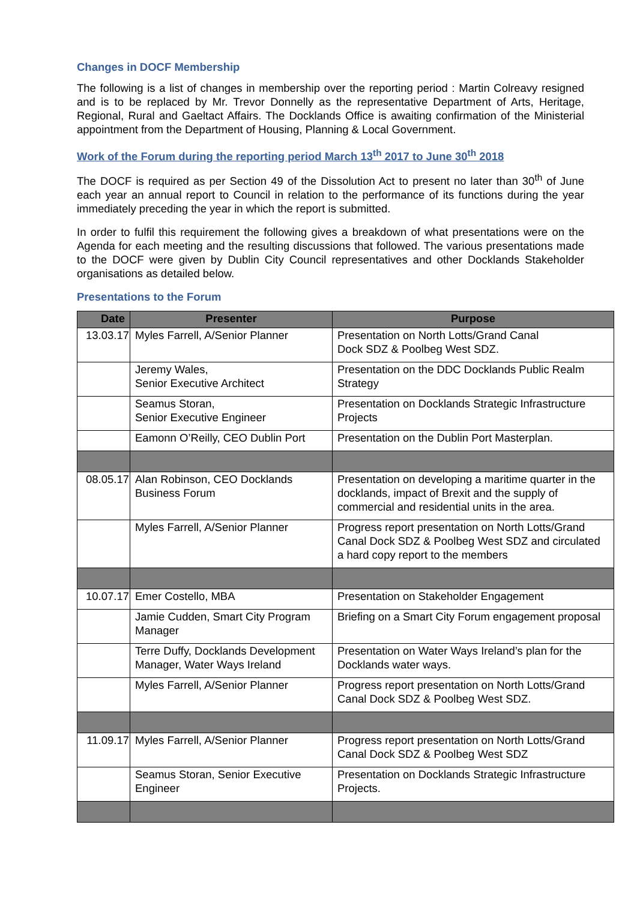Changes in DOCF Membership
The following is a list of changes in membership over the reporting period : Martin Colreavy resigned and is to be replaced by Mr. Trevor Donnelly as the representative Department of Arts, Heritage, Regional, Rural and Gaeltact Affairs. The Docklands Office is awaiting confirmation of the Ministerial appointment from the Department of Housing, Planning & Local Government.
Work of the Forum during the reporting period March 13<sup>th</sup> 2017 to June 30<sup>th</sup> 2018
The DOCF is required as per Section 49 of the Dissolution Act to present no later than 30<sup>th</sup> of June each year an annual report to Council in relation to the performance of its functions during the year immediately preceding the year in which the report is submitted.
In order to fulfil this requirement the following gives a breakdown of what presentations were on the Agenda for each meeting and the resulting discussions that followed. The various presentations made to the DOCF were given by Dublin City Council representatives and other Docklands Stakeholder organisations as detailed below.
Presentations to the Forum
| Date | Presenter | Purpose |
| --- | --- | --- |
| 13.03.17 | Myles Farrell, A/Senior Planner | Presentation on North Lotts/Grand Canal Dock SDZ & Poolbeg West SDZ. |
| | Jeremy Wales, Senior Executive Architect | Presentation on the DDC Docklands Public Realm Strategy |
| | Seamus Storan, Senior Executive Engineer | Presentation on Docklands Strategic Infrastructure Projects |
| | Eamonn O’Reilly, CEO Dublin Port | Presentation on the Dublin Port Masterplan. |
| 08.05.17 | Alan Robinson, CEO Docklands Business Forum | Presentation on developing a maritime quarter in the docklands, impact of Brexit and the supply of commercial and residential units in the area. |
| | Myles Farrell, A/Senior Planner | Progress report presentation on North Lotts/Grand Canal Dock SDZ & Poolbeg West SDZ and circulated a hard copy report to the members |
| 10.07.17 | Emer Costello, MBA | Presentation on Stakeholder Engagement |
| | Jamie Cudden, Smart City Program Manager | Briefing on a Smart City Forum engagement proposal |
| | Terre Duffy, Docklands Development Manager, Water Ways Ireland | Presentation on Water Ways Ireland’s plan for the Docklands water ways. |
| | Myles Farrell, A/Senior Planner | Progress report presentation on North Lotts/Grand Canal Dock SDZ & Poolbeg West SDZ. |
| 11.09.17 | Myles Farrell, A/Senior Planner | Progress report presentation on North Lotts/Grand Canal Dock SDZ & Poolbeg West SDZ |
| | Seamus Storan, Senior Executive Engineer | Presentation on Docklands Strategic Infrastructure Projects. |